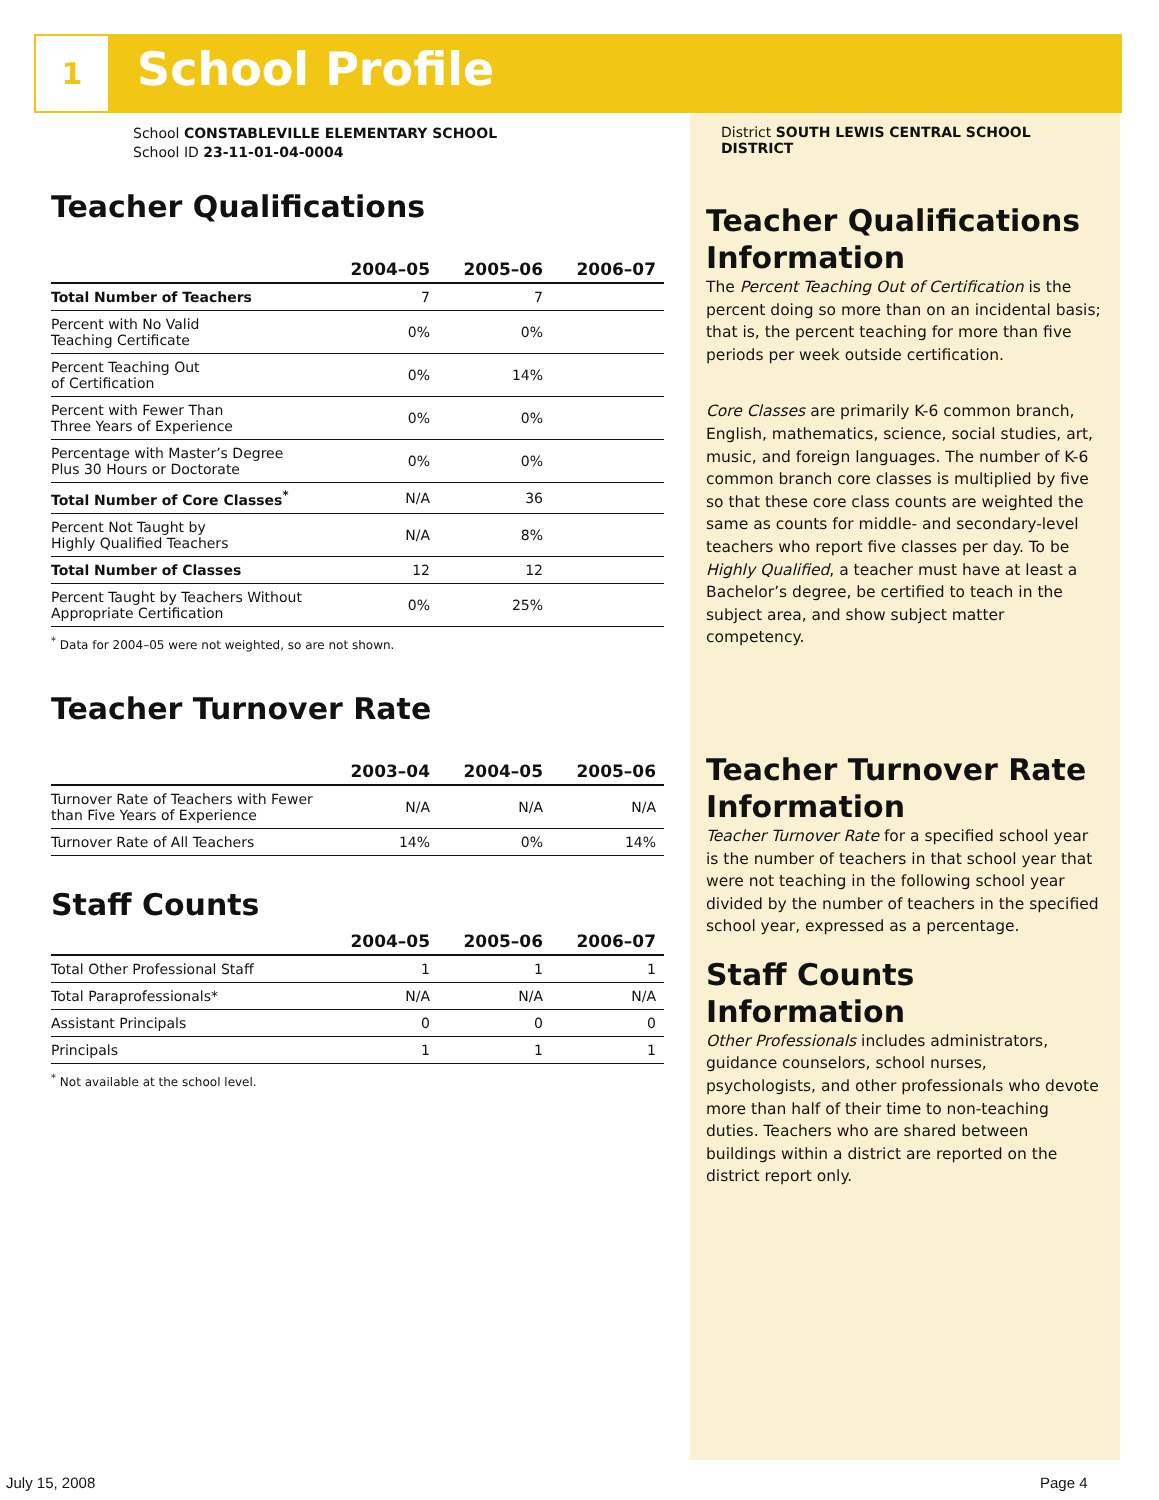1 School Profile
School CONSTABLEVILLE ELEMENTARY SCHOOL
School ID 23-11-01-04-0004
Teacher Qualifications
| | 2004–05 | 2005–06 | 2006–07 |
| --- | --- | --- | --- |
| Total Number of Teachers | 7 | 7 | |
| Percent with No Valid Teaching Certificate | 0% | 0% | |
| Percent Teaching Out of Certification | 0% | 14% | |
| Percent with Fewer Than Three Years of Experience | 0% | 0% | |
| Percentage with Master’s Degree Plus 30 Hours or Doctorate | 0% | 0% | |
| Total Number of Core Classes<sup>*</sup> | N/A | 36 | |
| Percent Not Taught by Highly Qualified Teachers | N/A | 8% | |
| Total Number of Classes | 12 | 12 | |
| Percent Taught by Teachers Without Appropriate Certification | 0% | 25% | |
<sup>*</sup> Data for 2004–05 were not weighted, so are not shown.
Teacher Turnover Rate
| | 2003–04 | 2004–05 | 2005–06 |
| --- | --- | --- | --- |
| Turnover Rate of Teachers with Fewer than Five Years of Experience | N/A | N/A | N/A |
| Turnover Rate of All Teachers | 14% | 0% | 14% |
Staff Counts
| | 2004–05 | 2005–06 | 2006–07 |
| --- | --- | --- | --- |
| Total Other Professional Staff | 1 | 1 | 1 |
| Total Paraprofessionals* | N/A | N/A | N/A |
| Assistant Principals | 0 | 0 | 0 |
| Principals | 1 | 1 | 1 |
<sup>*</sup> Not available at the school level.
District SOUTH LEWIS CENTRAL SCHOOL DISTRICT
Teacher Qualifications Information
The Percent Teaching Out of Certification is the percent doing so more than on an incidental basis; that is, the percent teaching for more than five periods per week outside certification.
Core Classes are primarily K-6 common branch, English, mathematics, science, social studies, art, music, and foreign languages. The number of K-6 common branch core classes is multiplied by five so that these core class counts are weighted the same as counts for middle- and secondary-level teachers who report five classes per day. To be Highly Qualified, a teacher must have at least a Bachelor’s degree, be certified to teach in the subject area, and show subject matter competency.
Teacher Turnover Rate Information
Teacher Turnover Rate for a specified school year is the number of teachers in that school year that were not teaching in the following school year divided by the number of teachers in the specified school year, expressed as a percentage.
Staff Counts Information
Other Professionals includes administrators, guidance counselors, school nurses, psychologists, and other professionals who devote more than half of their time to non-teaching duties. Teachers who are shared between buildings within a district are reported on the district report only.
July 15, 2008 Page 4